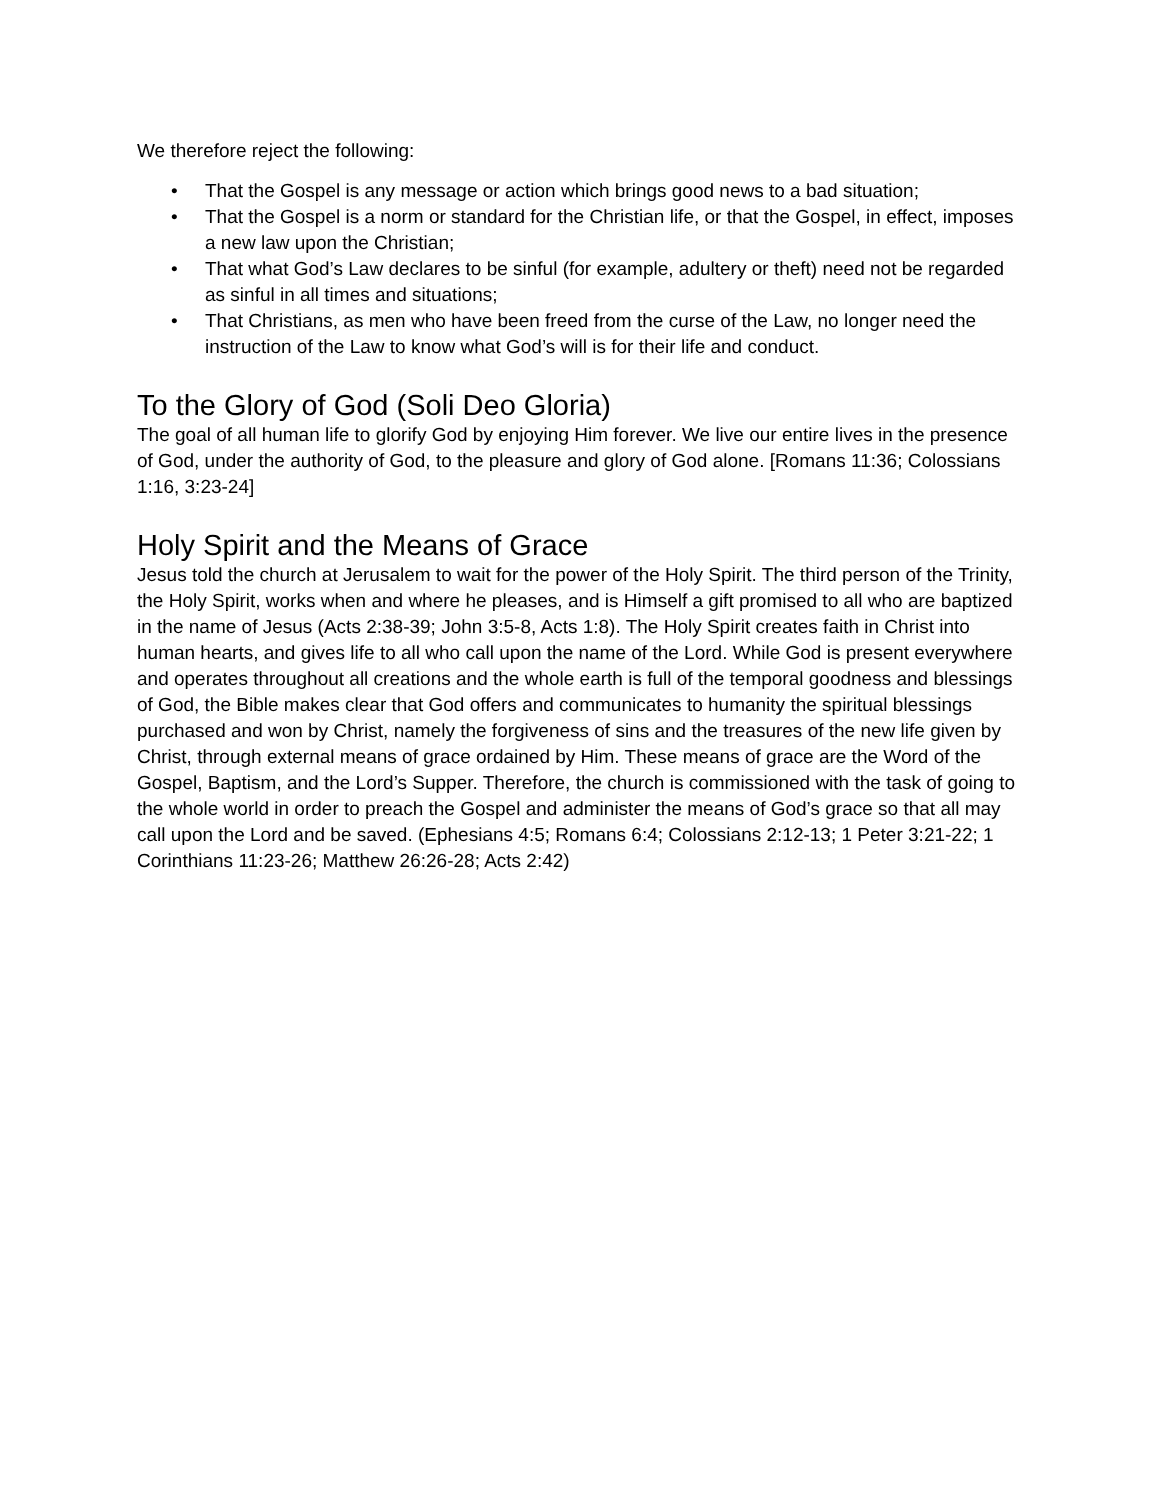We therefore reject the following:
• That the Gospel is any message or action which brings good news to a bad situation;
• That the Gospel is a norm or standard for the Christian life, or that the Gospel, in effect, imposes a new law upon the Christian;
• That what God’s Law declares to be sinful (for example, adultery or theft) need not be regarded as sinful in all times and situations;
• That Christians, as men who have been freed from the curse of the Law, no longer need the instruction of the Law to know what God’s will is for their life and conduct.
To the Glory of God (Soli Deo Gloria)
The goal of all human life to glorify God by enjoying Him forever. We live our entire lives in the presence of God, under the authority of God, to the pleasure and glory of God alone. [Romans 11:36; Colossians 1:16, 3:23-24]
Holy Spirit and the Means of Grace
Jesus told the church at Jerusalem to wait for the power of the Holy Spirit. The third person of the Trinity, the Holy Spirit, works when and where he pleases, and is Himself a gift promised to all who are baptized in the name of Jesus (Acts 2:38-39; John 3:5-8, Acts 1:8). The Holy Spirit creates faith in Christ into human hearts, and gives life to all who call upon the name of the Lord. While God is present everywhere and operates throughout all creations and the whole earth is full of the temporal goodness and blessings of God, the Bible makes clear that God offers and communicates to humanity the spiritual blessings purchased and won by Christ, namely the forgiveness of sins and the treasures of the new life given by Christ, through external means of grace ordained by Him. These means of grace are the Word of the Gospel, Baptism, and the Lord’s Supper. Therefore, the church is commissioned with the task of going to the whole world in order to preach the Gospel and administer the means of God’s grace so that all may call upon the Lord and be saved. (Ephesians 4:5; Romans 6:4; Colossians 2:12-13; 1 Peter 3:21-22; 1 Corinthians 11:23-26; Matthew 26:26-28; Acts 2:42)